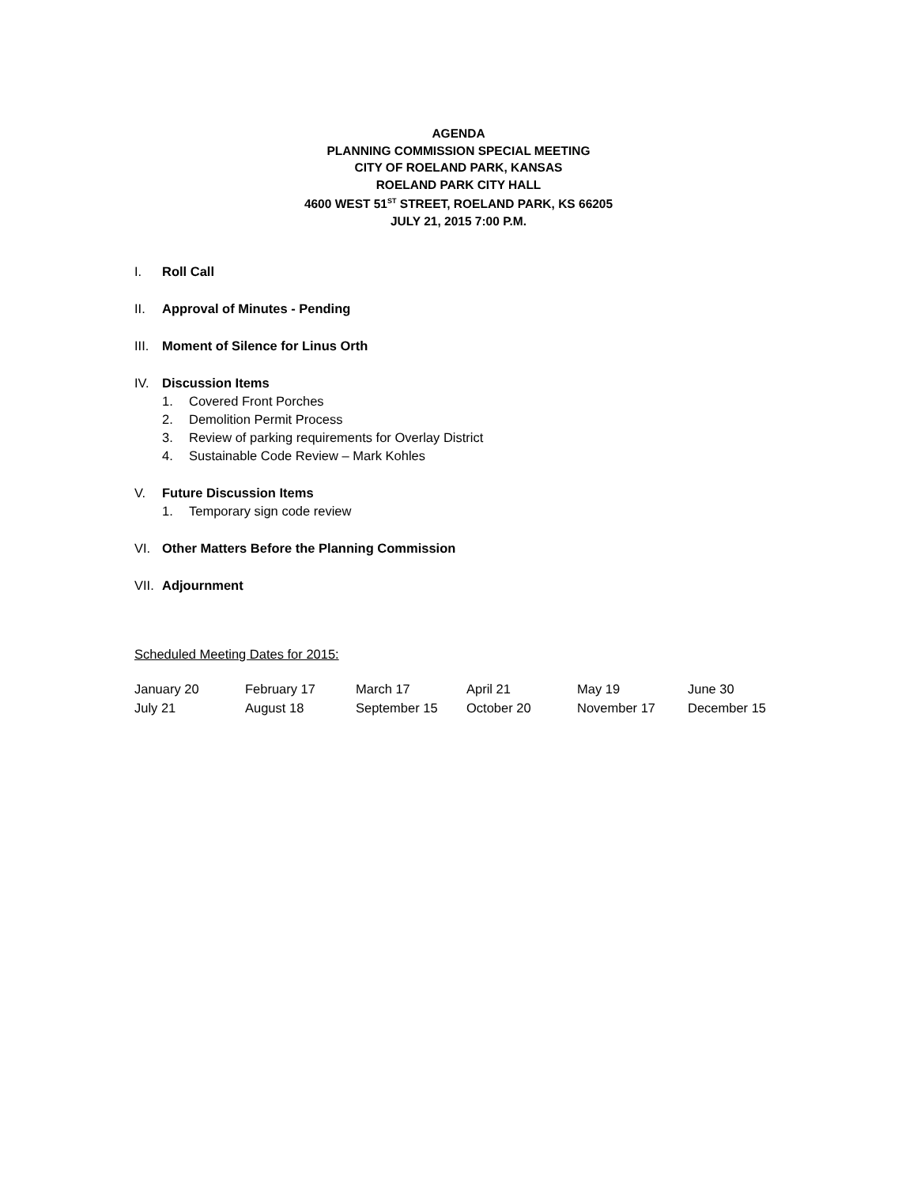AGENDA
PLANNING COMMISSION SPECIAL MEETING
CITY OF ROELAND PARK, KANSAS
ROELAND PARK CITY HALL
4600 WEST 51<sup>ST</sup> STREET, ROELAND PARK, KS 66205
JULY 21, 2015 7:00 P.M.
I. Roll Call
II. Approval of Minutes - Pending
III. Moment of Silence for Linus Orth
IV. Discussion Items
1. Covered Front Porches
2. Demolition Permit Process
3. Review of parking requirements for Overlay District
4. Sustainable Code Review – Mark Kohles
V. Future Discussion Items
1. Temporary sign code review
VI. Other Matters Before the Planning Commission
VII. Adjournment
Scheduled Meeting Dates for 2015:
| January 20 | February 17 | March 17 | April 21 | May 19 | June 30 |
| July 21 | August 18 | September 15 | October 20 | November 17 | December 15 |